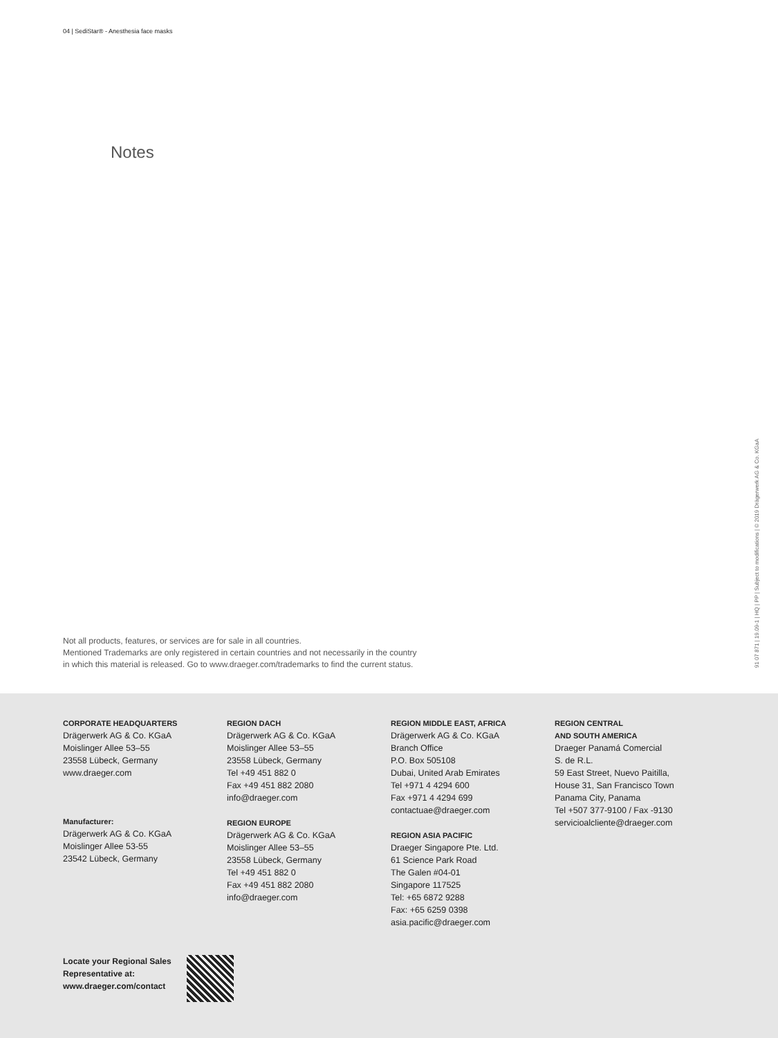04 | SediStar® - Anesthesia face masks
Notes
Not all products, features, or services are for sale in all countries.
Mentioned Trademarks are only registered in certain countries and not necessarily in the country
in which this material is released. Go to www.draeger.com/trademarks to find the current status.
91 07 871 | 19.09-1 | HQ | PP | Subject to modifications | © 2019 Drägerwerk AG & Co. KGaA
CORPORATE HEADQUARTERS
Drägerwerk AG & Co. KGaA
Moislinger Allee 53–55
23558 Lübeck, Germany
www.draeger.com
Manufacturer:
Drägerwerk AG & Co. KGaA
Moislinger Allee 53-55
23542 Lübeck, Germany
REGION DACH
Drägerwerk AG & Co. KGaA
Moislinger Allee 53–55
23558 Lübeck, Germany
Tel +49 451 882 0
Fax +49 451 882 2080
info@draeger.com
REGION EUROPE
Drägerwerk AG & Co. KGaA
Moislinger Allee 53–55
23558 Lübeck, Germany
Tel +49 451 882 0
Fax +49 451 882 2080
info@draeger.com
REGION MIDDLE EAST, AFRICA
Drägerwerk AG & Co. KGaA
Branch Office
P.O. Box 505108
Dubai, United Arab Emirates
Tel +971 4 4294 600
Fax +971 4 4294 699
contactuae@draeger.com
REGION ASIA PACIFIC
Draeger Singapore Pte. Ltd.
61 Science Park Road
The Galen #04-01
Singapore 117525
Tel: +65 6872 9288
Fax: +65 6259 0398
asia.pacific@draeger.com
REGION CENTRAL
AND SOUTH AMERICA
Draeger Panamá Comercial
S. de R.L.
59 East Street, Nuevo Paitilla,
House 31, San Francisco Town
Panama City, Panama
Tel +507 377-9100 / Fax -9130
servicioalcliente@draeger.com
Locate your Regional Sales
Representative at:
www.draeger.com/contact